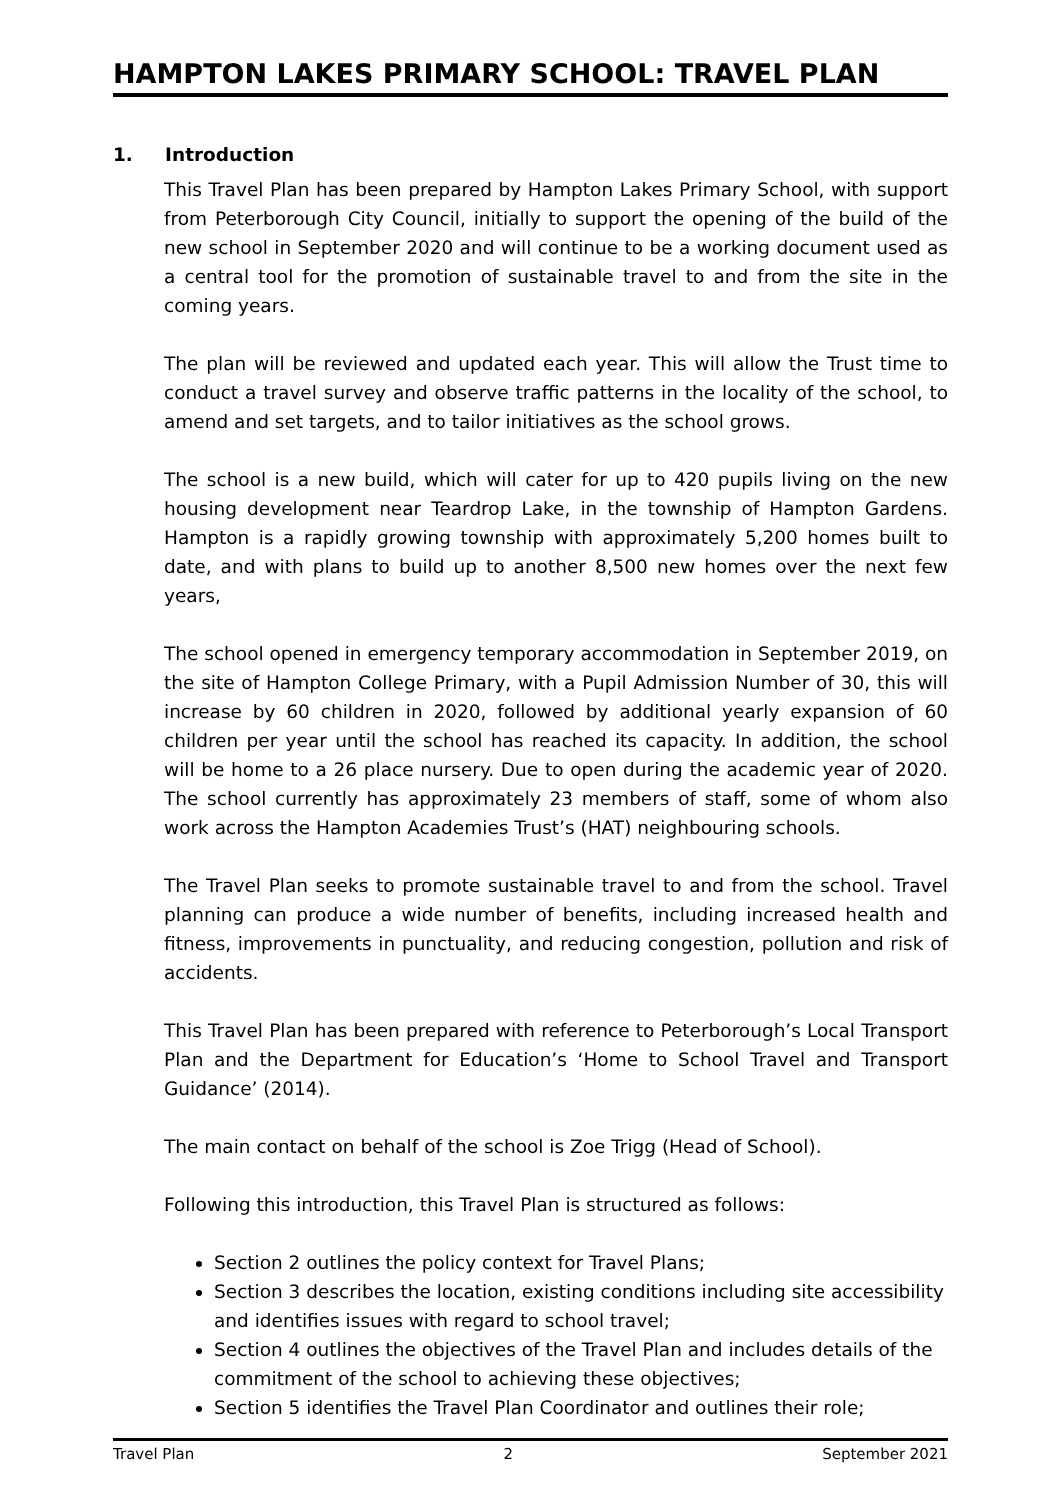HAMPTON LAKES PRIMARY SCHOOL: TRAVEL PLAN
1. Introduction
This Travel Plan has been prepared by Hampton Lakes Primary School, with support from Peterborough City Council, initially to support the opening of the build of the new school in September 2020 and will continue to be a working document used as a central tool for the promotion of sustainable travel to and from the site in the coming years.
The plan will be reviewed and updated each year. This will allow the Trust time to conduct a travel survey and observe traffic patterns in the locality of the school, to amend and set targets, and to tailor initiatives as the school grows.
The school is a new build, which will cater for up to 420 pupils living on the new housing development near Teardrop Lake, in the township of Hampton Gardens. Hampton is a rapidly growing township with approximately 5,200 homes built to date, and with plans to build up to another 8,500 new homes over the next few years,
The school opened in emergency temporary accommodation in September 2019, on the site of Hampton College Primary, with a Pupil Admission Number of 30, this will increase by 60 children in 2020, followed by additional yearly expansion of 60 children per year until the school has reached its capacity. In addition, the school will be home to a 26 place nursery. Due to open during the academic year of 2020. The school currently has approximately 23 members of staff, some of whom also work across the Hampton Academies Trust’s (HAT) neighbouring schools.
The Travel Plan seeks to promote sustainable travel to and from the school. Travel planning can produce a wide number of benefits, including increased health and fitness, improvements in punctuality, and reducing congestion, pollution and risk of accidents.
This Travel Plan has been prepared with reference to Peterborough’s Local Transport Plan and the Department for Education’s ‘Home to School Travel and Transport Guidance’ (2014).
The main contact on behalf of the school is Zoe Trigg (Head of School).
Following this introduction, this Travel Plan is structured as follows:
Section 2 outlines the policy context for Travel Plans;
Section 3 describes the location, existing conditions including site accessibility and identifies issues with regard to school travel;
Section 4 outlines the objectives of the Travel Plan and includes details of the commitment of the school to achieving these objectives;
Section 5 identifies the Travel Plan Coordinator and outlines their role;
Travel Plan 2 September 2021